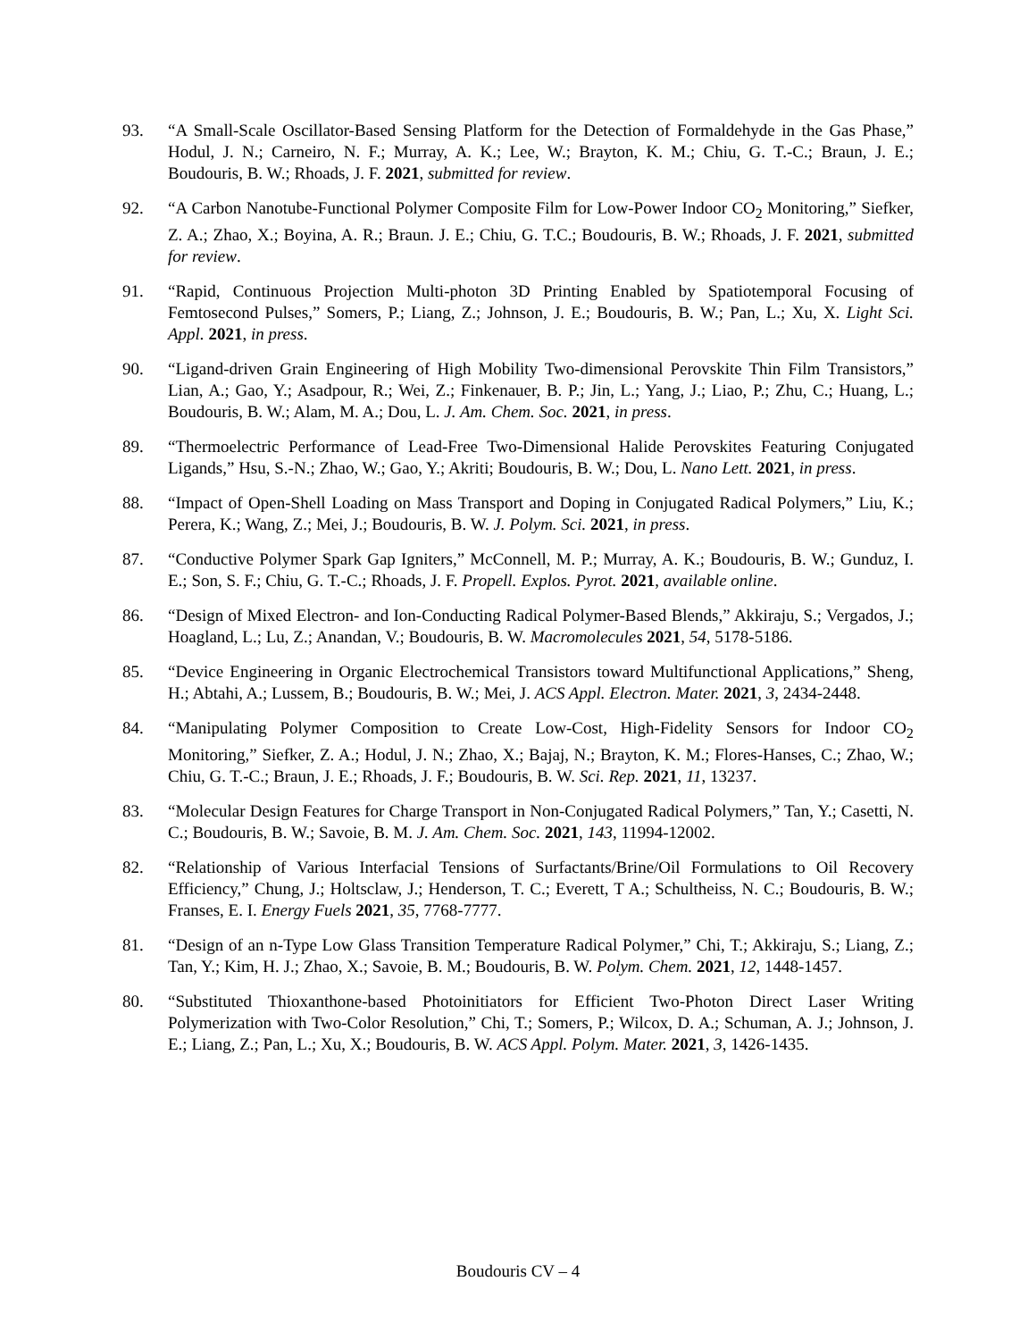93. “A Small-Scale Oscillator-Based Sensing Platform for the Detection of Formaldehyde in the Gas Phase,” Hodul, J. N.; Carneiro, N. F.; Murray, A. K.; Lee, W.; Brayton, K. M.; Chiu, G. T.-C.; Braun, J. E.; Boudouris, B. W.; Rhoads, J. F. 2021, submitted for review.
92. “A Carbon Nanotube-Functional Polymer Composite Film for Low-Power Indoor CO<sub>2</sub> Monitoring,” Siefker, Z. A.; Zhao, X.; Boyina, A. R.; Braun. J. E.; Chiu, G. T.C.; Boudouris, B. W.; Rhoads, J. F. 2021, submitted for review.
91. “Rapid, Continuous Projection Multi-photon 3D Printing Enabled by Spatiotemporal Focusing of Femtosecond Pulses,” Somers, P.; Liang, Z.; Johnson, J. E.; Boudouris, B. W.; Pan, L.; Xu, X. Light Sci. Appl. 2021, in press.
90. “Ligand-driven Grain Engineering of High Mobility Two-dimensional Perovskite Thin Film Transistors,” Lian, A.; Gao, Y.; Asadpour, R.; Wei, Z.; Finkenauer, B. P.; Jin, L.; Yang, J.; Liao, P.; Zhu, C.; Huang, L.; Boudouris, B. W.; Alam, M. A.; Dou, L. J. Am. Chem. Soc. 2021, in press.
89. “Thermoelectric Performance of Lead-Free Two-Dimensional Halide Perovskites Featuring Conjugated Ligands,” Hsu, S.-N.; Zhao, W.; Gao, Y.; Akriti; Boudouris, B. W.; Dou, L. Nano Lett. 2021, in press.
88. “Impact of Open-Shell Loading on Mass Transport and Doping in Conjugated Radical Polymers,” Liu, K.; Perera, K.; Wang, Z.; Mei, J.; Boudouris, B. W. J. Polym. Sci. 2021, in press.
87. “Conductive Polymer Spark Gap Igniters,” McConnell, M. P.; Murray, A. K.; Boudouris, B. W.; Gunduz, I. E.; Son, S. F.; Chiu, G. T.-C.; Rhoads, J. F. Propell. Explos. Pyrot. 2021, available online.
86. “Design of Mixed Electron- and Ion-Conducting Radical Polymer-Based Blends,” Akkiraju, S.; Vergados, J.; Hoagland, L.; Lu, Z.; Anandan, V.; Boudouris, B. W. Macromolecules 2021, 54, 5178-5186.
85. “Device Engineering in Organic Electrochemical Transistors toward Multifunctional Applications,” Sheng, H.; Abtahi, A.; Lussem, B.; Boudouris, B. W.; Mei, J. ACS Appl. Electron. Mater. 2021, 3, 2434-2448.
84. “Manipulating Polymer Composition to Create Low-Cost, High-Fidelity Sensors for Indoor CO<sub>2</sub> Monitoring,” Siefker, Z. A.; Hodul, J. N.; Zhao, X.; Bajaj, N.; Brayton, K. M.; Flores-Hanses, C.; Zhao, W.; Chiu, G. T.-C.; Braun, J. E.; Rhoads, J. F.; Boudouris, B. W. Sci. Rep. 2021, 11, 13237.
83. “Molecular Design Features for Charge Transport in Non-Conjugated Radical Polymers,” Tan, Y.; Casetti, N. C.; Boudouris, B. W.; Savoie, B. M. J. Am. Chem. Soc. 2021, 143, 11994-12002.
82. “Relationship of Various Interfacial Tensions of Surfactants/Brine/Oil Formulations to Oil Recovery Efficiency,” Chung, J.; Holtsclaw, J.; Henderson, T. C.; Everett, T A.; Schultheiss, N. C.; Boudouris, B. W.; Franses, E. I. Energy Fuels 2021, 35, 7768-7777.
81. “Design of an n-Type Low Glass Transition Temperature Radical Polymer,” Chi, T.; Akkiraju, S.; Liang, Z.; Tan, Y.; Kim, H. J.; Zhao, X.; Savoie, B. M.; Boudouris, B. W. Polym. Chem. 2021, 12, 1448-1457.
80. “Substituted Thioxanthone-based Photoinitiators for Efficient Two-Photon Direct Laser Writing Polymerization with Two-Color Resolution,” Chi, T.; Somers, P.; Wilcox, D. A.; Schuman, A. J.; Johnson, J. E.; Liang, Z.; Pan, L.; Xu, X.; Boudouris, B. W. ACS Appl. Polym. Mater. 2021, 3, 1426-1435.
Boudouris CV – 4